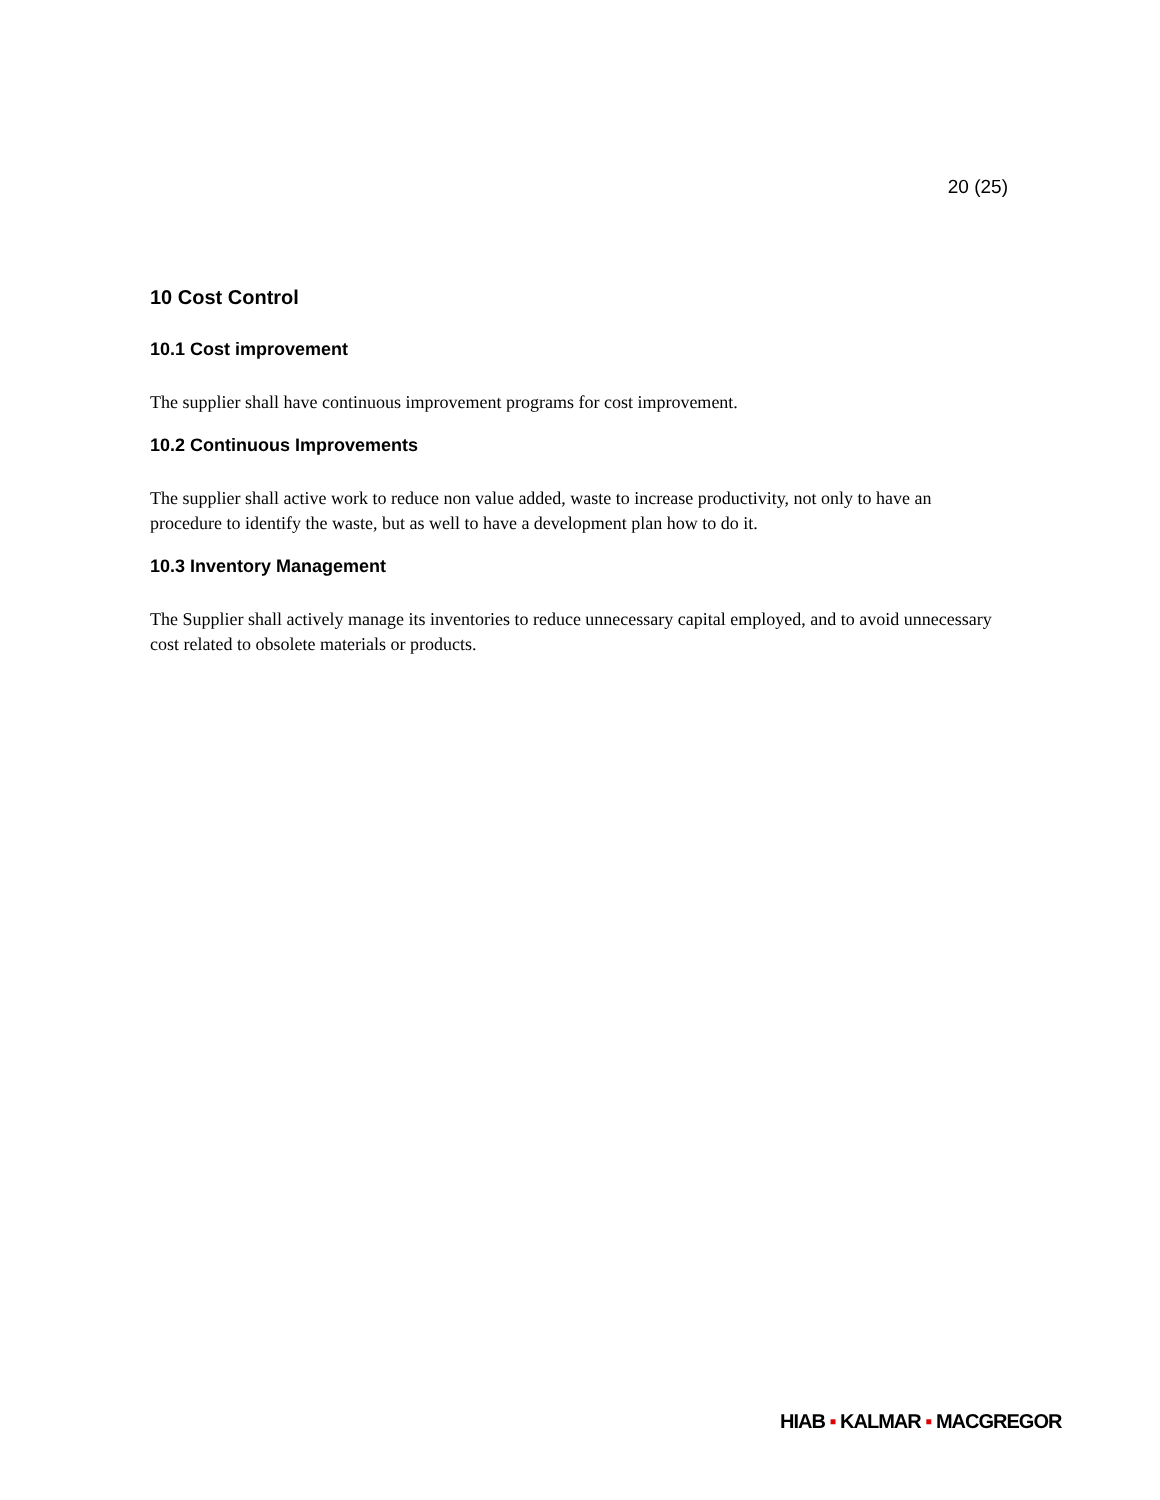20 (25)
10 Cost Control
10.1 Cost improvement
The supplier shall have continuous improvement programs for cost improvement.
10.2 Continuous Improvements
The supplier shall active work to reduce non value added, waste to increase productivity, not only to have an procedure to identify the waste, but as well to have a development plan how to do it.
10.3 Inventory Management
The Supplier shall actively manage its inventories to reduce unnecessary capital employed, and to avoid unnecessary cost related to obsolete materials or products.
HIAB ▪ KALMAR ▪ MACGREGOR